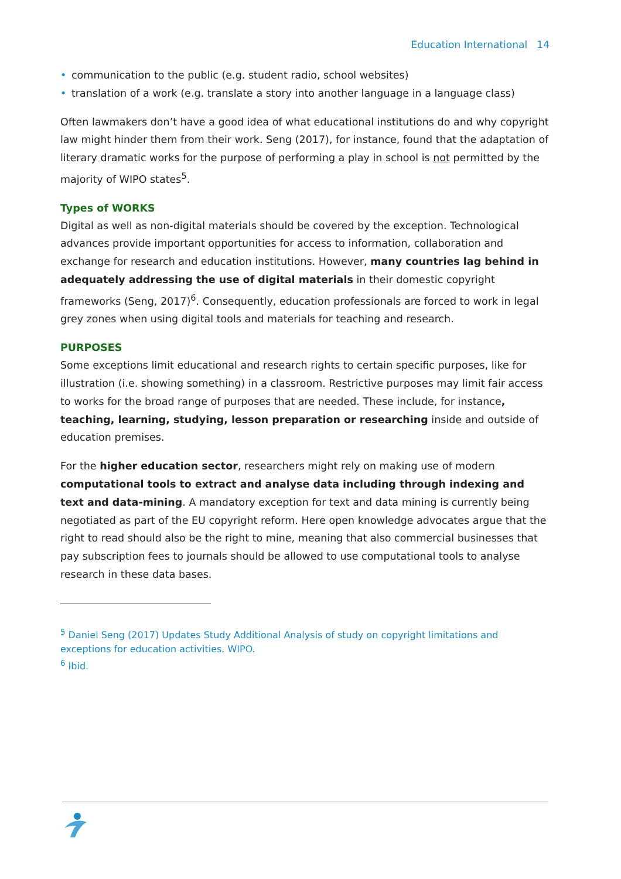Education International 14
• communication to the public (e.g. student radio, school websites)
• translation of a work (e.g. translate a story into another language in a language class)
Often lawmakers don’t have a good idea of what educational institutions do and why copyright law might hinder them from their work. Seng (2017), for instance, found that the adaptation of literary dramatic works for the purpose of performing a play in school is not permitted by the majority of WIPO states<sup>5</sup>.
Types of WORKS
Digital as well as non-digital materials should be covered by the exception. Technological advances provide important opportunities for access to information, collaboration and exchange for research and education institutions. However, many countries lag behind in adequately addressing the use of digital materials in their domestic copyright frameworks (Seng, 2017)<sup>6</sup>. Consequently, education professionals are forced to work in legal grey zones when using digital tools and materials for teaching and research.
PURPOSES
Some exceptions limit educational and research rights to certain specific purposes, like for illustration (i.e. showing something) in a classroom. Restrictive purposes may limit fair access to works for the broad range of purposes that are needed. These include, for instance, teaching, learning, studying, lesson preparation or researching inside and outside of education premises.
For the higher education sector, researchers might rely on making use of modern computational tools to extract and analyse data including through indexing and text and data-mining. A mandatory exception for text and data mining is currently being negotiated as part of the EU copyright reform. Here open knowledge advocates argue that the right to read should also be the right to mine, meaning that also commercial businesses that pay subscription fees to journals should be allowed to use computational tools to analyse research in these data bases.
<sup>5</sup> Daniel Seng (2017) Updates Study Additional Analysis of study on copyright limitations and exceptions for education activities. WIPO.
<sup>6</sup> Ibid.